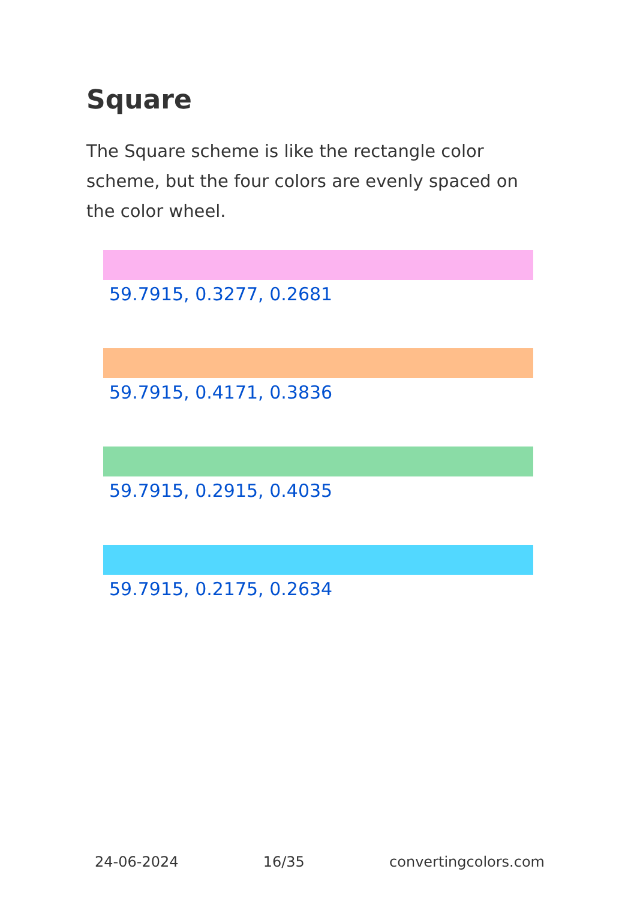Square
The Square scheme is like the rectangle color scheme, but the four colors are evenly spaced on the color wheel.
59.7915, 0.3277, 0.2681
59.7915, 0.4171, 0.3836
59.7915, 0.2915, 0.4035
59.7915, 0.2175, 0.2634
24-06-2024 16/35 convertingcolors.com